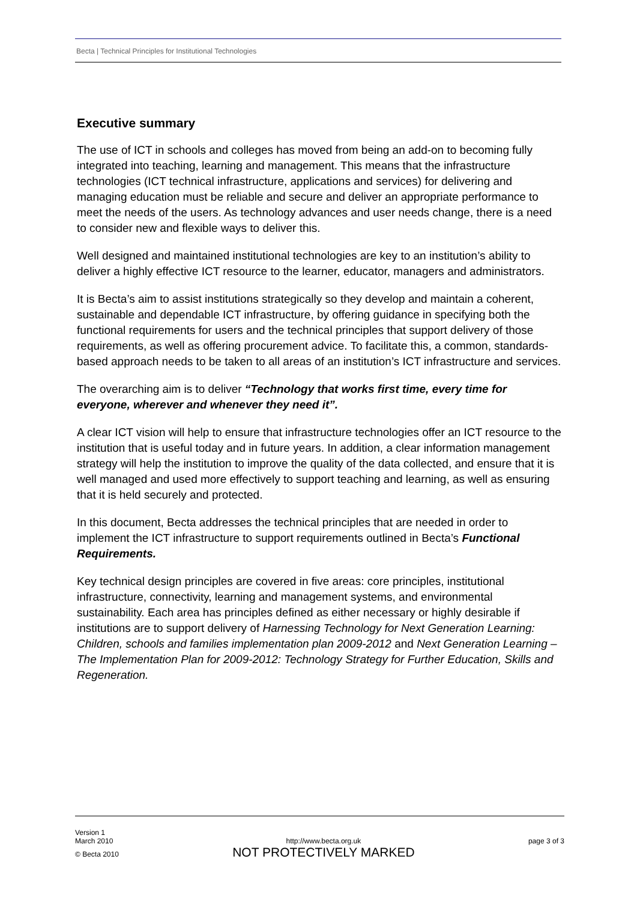Becta | Technical Principles for Institutional Technologies
Executive summary
The use of ICT in schools and colleges has moved from being an add-on to becoming fully integrated into teaching, learning and management. This means that the infrastructure technologies (ICT technical infrastructure, applications and services) for delivering and managing education must be reliable and secure and deliver an appropriate performance to meet the needs of the users. As technology advances and user needs change, there is a need to consider new and flexible ways to deliver this.
Well designed and maintained institutional technologies are key to an institution’s ability to deliver a highly effective ICT resource to the learner, educator, managers and administrators.
It is Becta’s aim to assist institutions strategically so they develop and maintain a coherent, sustainable and dependable ICT infrastructure, by offering guidance in specifying both the functional requirements for users and the technical principles that support delivery of those requirements, as well as offering procurement advice. To facilitate this, a common, standards-based approach needs to be taken to all areas of an institution’s ICT infrastructure and services.
The overarching aim is to deliver “Technology that works first time, every time for everyone, wherever and whenever they need it”.
A clear ICT vision will help to ensure that infrastructure technologies offer an ICT resource to the institution that is useful today and in future years. In addition, a clear information management strategy will help the institution to improve the quality of the data collected, and ensure that it is well managed and used more effectively to support teaching and learning, as well as ensuring that it is held securely and protected.
In this document, Becta addresses the technical principles that are needed in order to implement the ICT infrastructure to support requirements outlined in Becta’s Functional Requirements.
Key technical design principles are covered in five areas: core principles, institutional infrastructure, connectivity, learning and management systems, and environmental sustainability. Each area has principles defined as either necessary or highly desirable if institutions are to support delivery of Harnessing Technology for Next Generation Learning: Children, schools and families implementation plan 2009-2012 and Next Generation Learning – The Implementation Plan for 2009-2012: Technology Strategy for Further Education, Skills and Regeneration.
Version 1
March 2010
© Becta 2010
http://www.becta.org.uk
NOT PROTECTIVELY MARKED
page 3 of 3